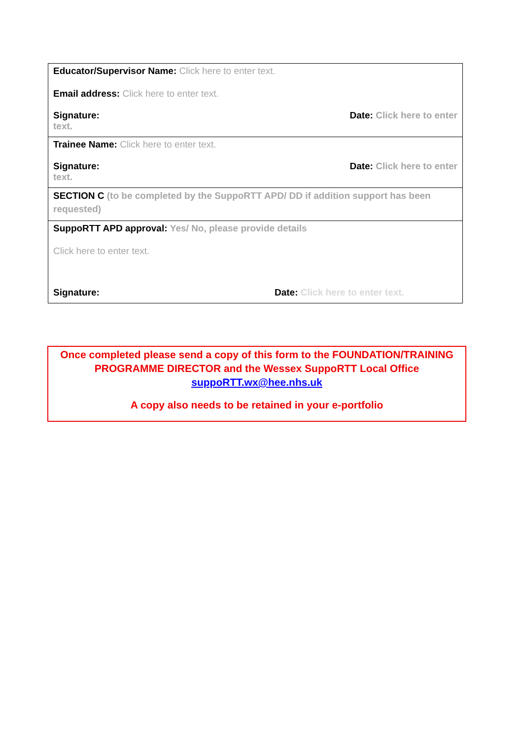| Educator/Supervisor Name: Click here to enter text. Email address: Click here to enter text. Signature: Date: Click here to enter text. |
| Trainee Name: Click here to enter text. Signature: Date: Click here to enter text. |
| SECTION C (to be completed by the SuppoRTT APD/ DD if addition support has been requested) |
| SuppoRTT APD approval: Yes/ No, please provide details Click here to enter text. Signature: Date: Click here to enter text. |
Once completed please send a copy of this form to the FOUNDATION/TRAINING PROGRAMME DIRECTOR and the Wessex SuppoRTT Local Office suppoRTT.wx@hee.nhs.uk
A copy also needs to be retained in your e-portfolio